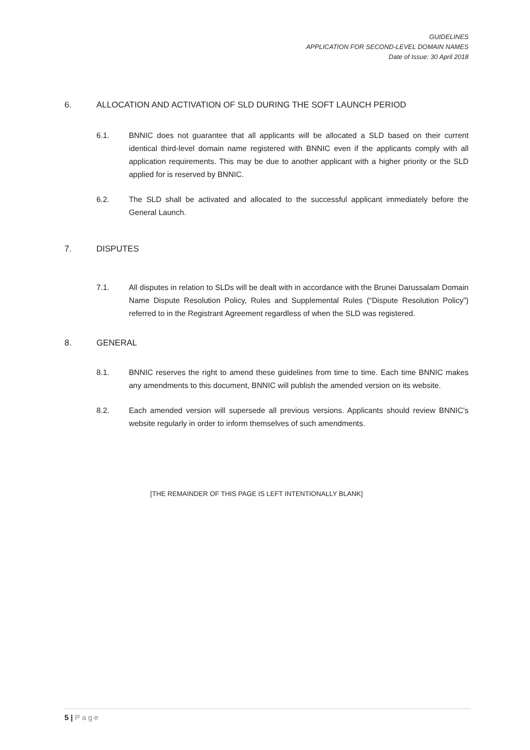GUIDELINES
APPLICATION FOR SECOND-LEVEL DOMAIN NAMES
Date of Issue: 30 April 2018
6. ALLOCATION AND ACTIVATION OF SLD DURING THE SOFT LAUNCH PERIOD
6.1. BNNIC does not guarantee that all applicants will be allocated a SLD based on their current identical third-level domain name registered with BNNIC even if the applicants comply with all application requirements. This may be due to another applicant with a higher priority or the SLD applied for is reserved by BNNIC.
6.2. The SLD shall be activated and allocated to the successful applicant immediately before the General Launch.
7. DISPUTES
7.1. All disputes in relation to SLDs will be dealt with in accordance with the Brunei Darussalam Domain Name Dispute Resolution Policy, Rules and Supplemental Rules (“Dispute Resolution Policy”) referred to in the Registrant Agreement regardless of when the SLD was registered.
8. GENERAL
8.1. BNNIC reserves the right to amend these guidelines from time to time. Each time BNNIC makes any amendments to this document, BNNIC will publish the amended version on its website.
8.2. Each amended version will supersede all previous versions. Applicants should review BNNIC’s website regularly in order to inform themselves of such amendments.
[THE REMAINDER OF THIS PAGE IS LEFT INTENTIONALLY BLANK]
5 | Page